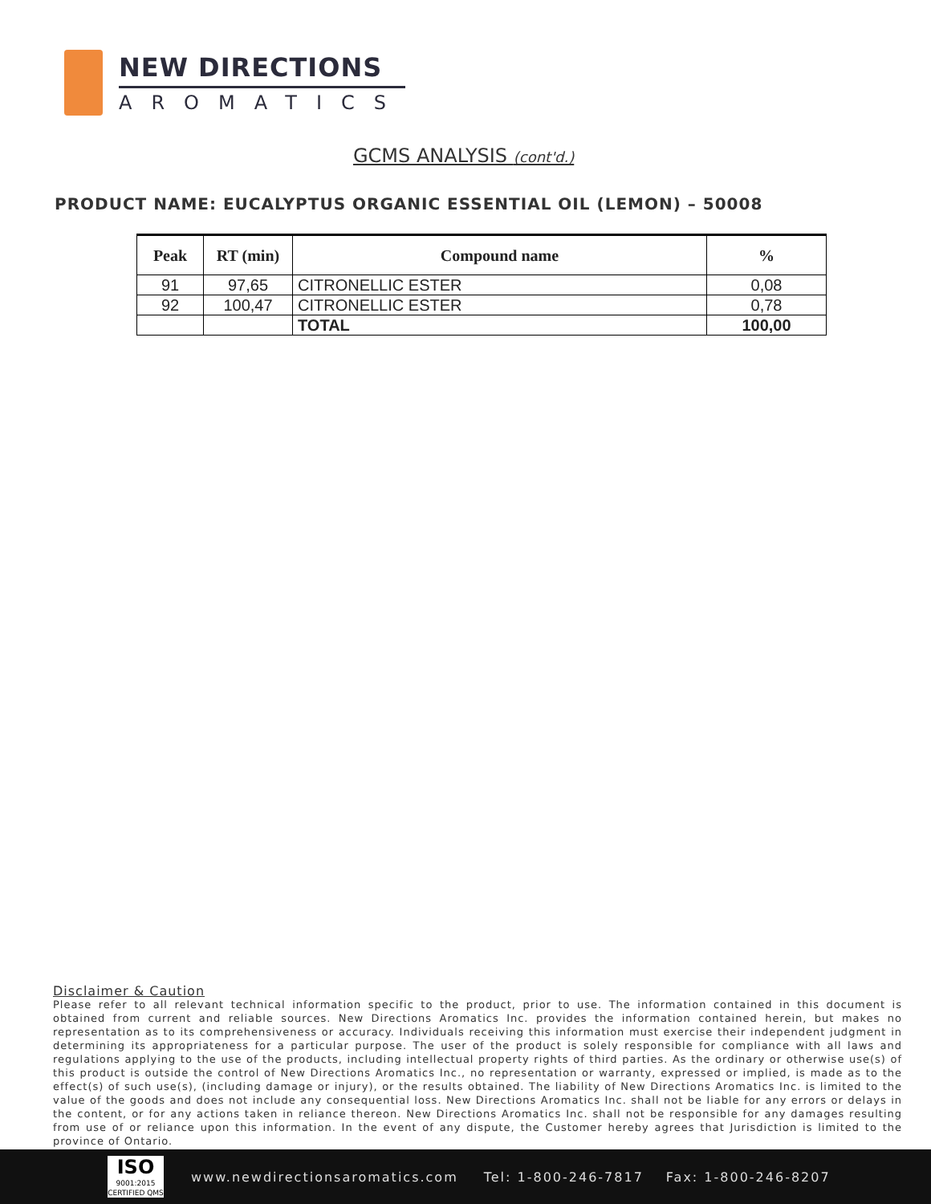NEW DIRECTIONS
AROMATICS
GCMS ANALYSIS (cont'd.)
PRODUCT NAME: EUCALYPTUS ORGANIC ESSENTIAL OIL (LEMON) – 50008
| Peak | RT (min) | Compound name | % |
| --- | --- | --- | --- |
| 91 | 97,65 | CITRONELLIC ESTER | 0,08 |
| 92 | 100,47 | CITRONELLIC ESTER | 0,78 |
| | | TOTAL | 100,00 |
Disclaimer & Caution
Please refer to all relevant technical information specific to the product, prior to use. The information contained in this document is obtained from current and reliable sources. New Directions Aromatics Inc. provides the information contained herein, but makes no representation as to its comprehensiveness or accuracy. Individuals receiving this information must exercise their independent judgment in determining its appropriateness for a particular purpose. The user of the product is solely responsible for compliance with all laws and regulations applying to the use of the products, including intellectual property rights of third parties. As the ordinary or otherwise use(s) of this product is outside the control of New Directions Aromatics Inc., no representation or warranty, expressed or implied, is made as to the effect(s) of such use(s), (including damage or injury), or the results obtained. The liability of New Directions Aromatics Inc. is limited to the value of the goods and does not include any consequential loss. New Directions Aromatics Inc. shall not be liable for any errors or delays in the content, or for any actions taken in reliance thereon. New Directions Aromatics Inc. shall not be responsible for any damages resulting from use of or reliance upon this information. In the event of any dispute, the Customer hereby agrees that Jurisdiction is limited to the province of Ontario.
ISO
9001:2015
CERTIFIED QMS
www.newdirectionsaromatics.com Tel: 1-800-246-7817 Fax: 1-800-246-8207